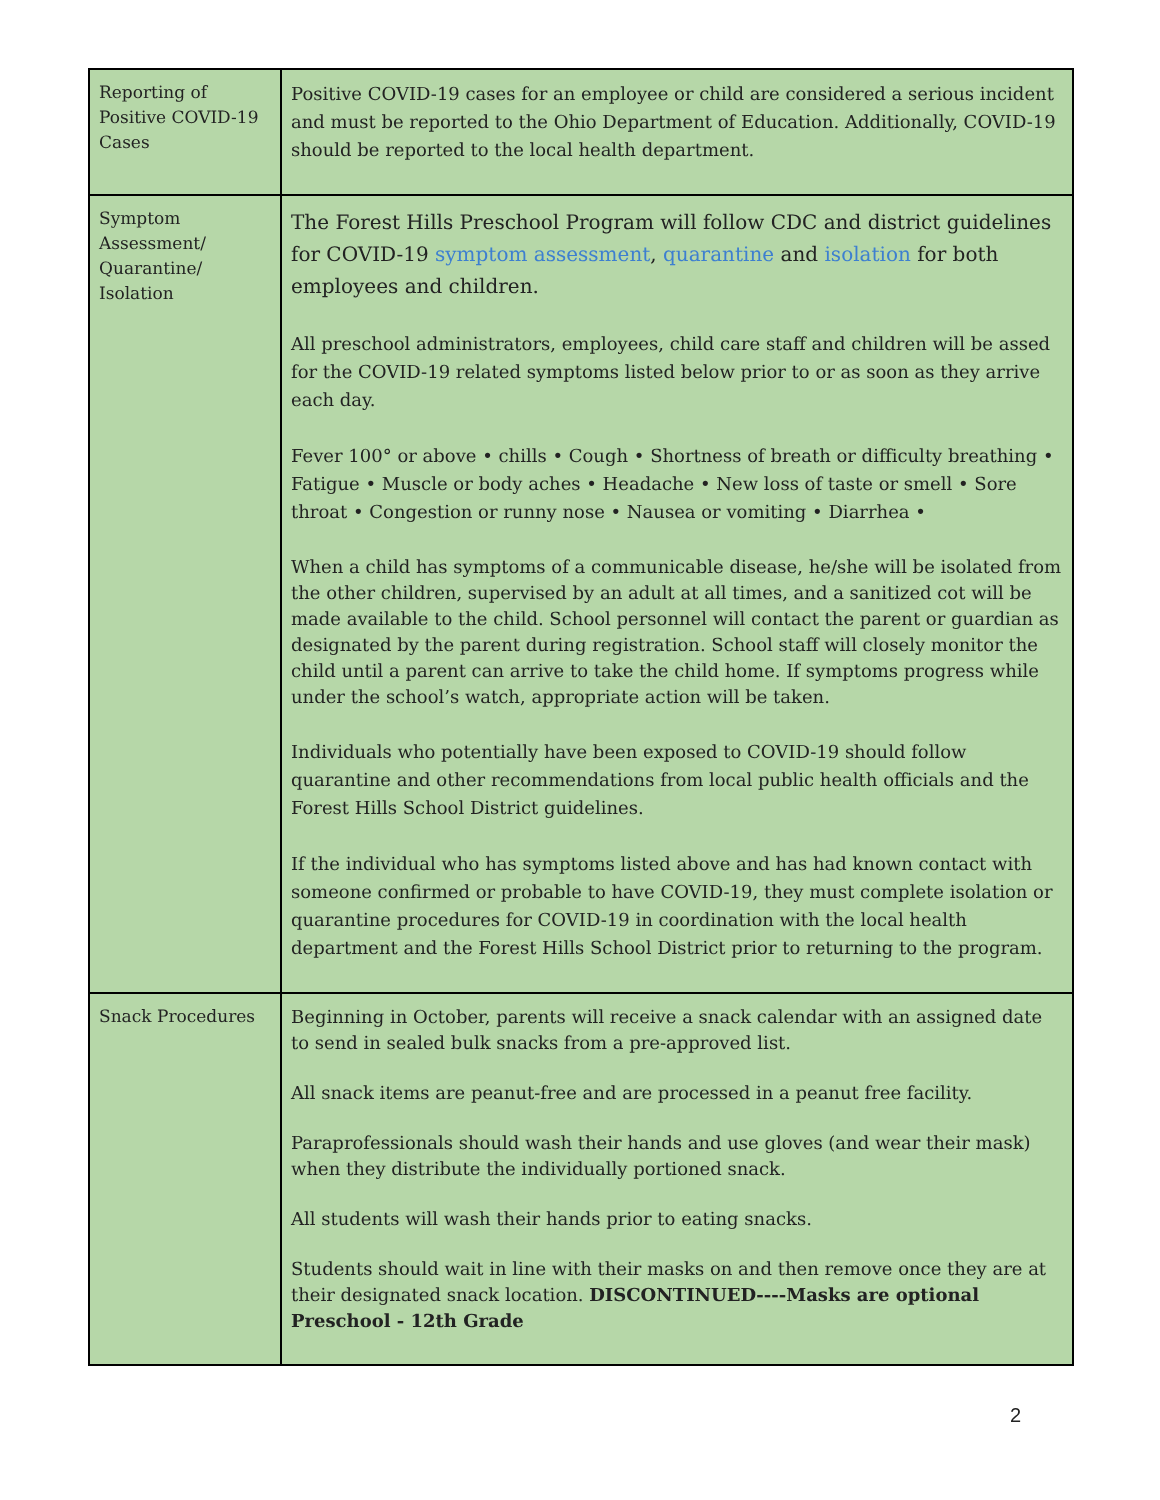| Reporting of Positive COVID-19 Cases | Positive COVID-19 cases for an employee or child are considered a serious incident and must be reported to the Ohio Department of Education. Additionally, COVID-19 should be reported to the local health department. |
| Symptom Assessment/ Quarantine/ Isolation | The Forest Hills Preschool Program will follow CDC and district guidelines for COVID-19 symptom assessment , quarantine and isolation for both employees and children. All preschool administrators, employees, child care staff and children will be assed for the COVID-19 related symptoms listed below prior to or as soon as they arrive each day. Fever 100° or above • chills • Cough • Shortness of breath or difficulty breathing • Fatigue • Muscle or body aches • Headache • New loss of taste or smell • Sore throat • Congestion or runny nose • Nausea or vomiting • Diarrhea • When a child has symptoms of a communicable disease, he/she will be isolated from the other children, supervised by an adult at all times, and a sanitized cot will be made available to the child. School personnel will contact the parent or guardian as designated by the parent during registration. School staff will closely monitor the child until a parent can arrive to take the child home. If symptoms progress while under the school’s watch, appropriate action will be taken. Individuals who potentially have been exposed to COVID-19 should follow quarantine and other recommendations from local public health officials and the Forest Hills School District guidelines. If the individual who has symptoms listed above and has had known contact with someone confirmed or probable to have COVID-19, they must complete isolation or quarantine procedures for COVID-19 in coordination with the local health department and the Forest Hills School District prior to returning to the program. |
| Snack Procedures | Beginning in October, parents will receive a snack calendar with an assigned date to send in sealed bulk snacks from a pre-approved list. All snack items are peanut-free and are processed in a peanut free facility. Paraprofessionals should wash their hands and use gloves (and wear their mask) when they distribute the individually portioned snack. All students will wash their hands prior to eating snacks. Students should wait in line with their masks on and then remove once they are at their designated snack location. DISCONTINUED----Masks are optional Preschool - 12th Grade |
2